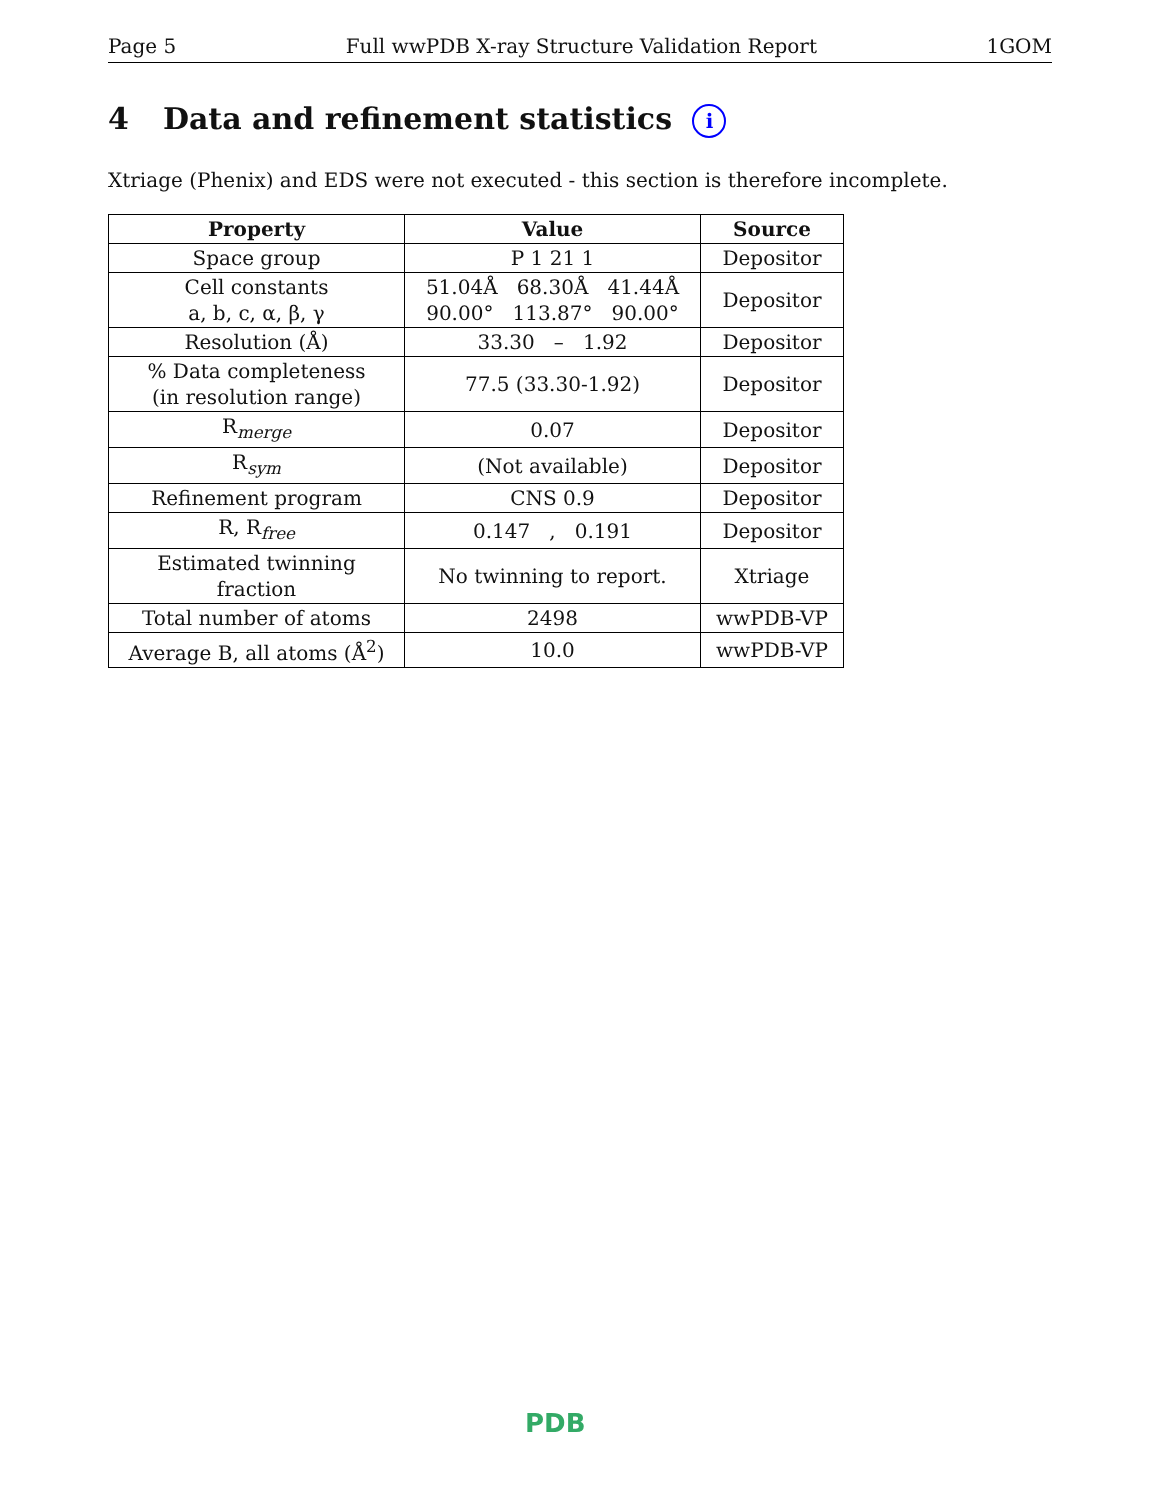Page 5 Full wwPDB X-ray Structure Validation Report 1GOM
4 Data and refinement statistics i
Xtriage (Phenix) and EDS were not executed - this section is therefore incomplete.
| Property | Value | Source |
| --- | --- | --- |
| Space group | P 1 21 1 | Depositor |
| Cell constants a, b, c, α, β, γ | 51.04Å 68.30Å 41.44Å 90.00° 113.87° 90.00° | Depositor |
| Resolution (Å) | 33.30 – 1.92 | Depositor |
| % Data completeness (in resolution range) | 77.5 (33.30-1.92) | Depositor |
| R<sub>merge</sub> | 0.07 | Depositor |
| R<sub>sym</sub> | (Not available) | Depositor |
| Refinement program | CNS 0.9 | Depositor |
| R, R<sub>free</sub> | 0.147 , 0.191 | Depositor |
| Estimated twinning fraction | No twinning to report. | Xtriage |
| Total number of atoms | 2498 | wwPDB-VP |
| Average B, all atoms (Å<sup>2</sup>) | 10.0 | wwPDB-VP |
PDB